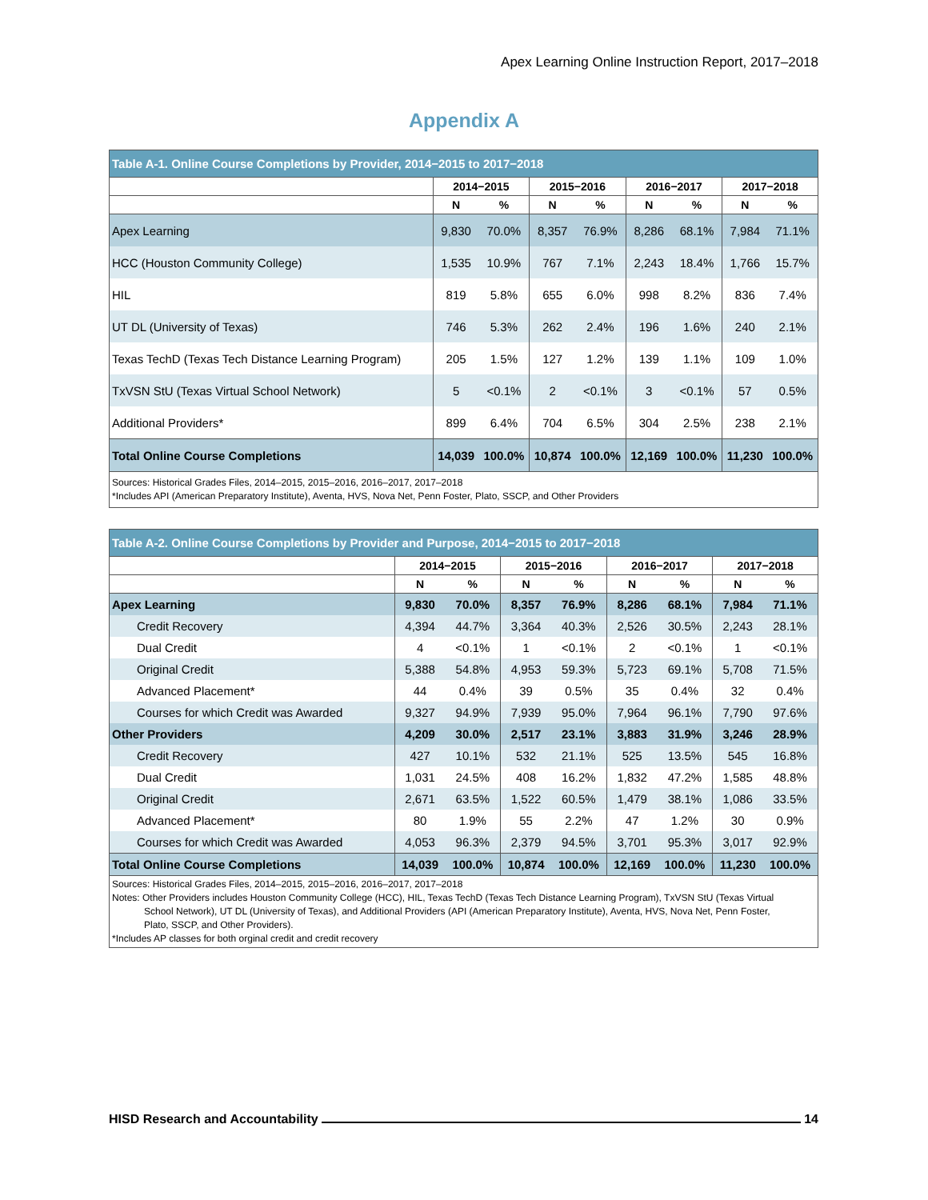Apex Learning Online Instruction Report, 2017–2018
Appendix A
| Table A-1. Online Course Completions by Provider, 2014−2015 to 2017−2018 | | | | | | | | |
| --- | --- | --- | --- | --- | --- | --- | --- | --- |
| | 2014−2015 | | 2015−2016 | | 2016−2017 | | 2017−2018 | |
| | N | % | N | % | N | % | N | % |
| Apex Learning | 9,830 | 70.0% | 8,357 | 76.9% | 8,286 | 68.1% | 7,984 | 71.1% |
| HCC (Houston Community College) | 1,535 | 10.9% | 767 | 7.1% | 2,243 | 18.4% | 1,766 | 15.7% |
| HIL | 819 | 5.8% | 655 | 6.0% | 998 | 8.2% | 836 | 7.4% |
| UT DL (University of Texas) | 746 | 5.3% | 262 | 2.4% | 196 | 1.6% | 240 | 2.1% |
| Texas TechD (Texas Tech Distance Learning Program) | 205 | 1.5% | 127 | 1.2% | 139 | 1.1% | 109 | 1.0% |
| TxVSN StU (Texas Virtual School Network) | 5 | <0.1% | 2 | <0.1% | 3 | <0.1% | 57 | 0.5% |
| Additional Providers* | 899 | 6.4% | 704 | 6.5% | 304 | 2.5% | 238 | 2.1% |
| Total Online Course Completions | 14,039 | 100.0% | 10,874 | 100.0% | 12,169 | 100.0% | 11,230 | 100.0% |
| Sources: Historical Grades Files, 2014–2015, 2015–2016, 2016–2017, 2017–2018 *Includes API (American Preparatory Institute), Aventa, HVS, Nova Net, Penn Foster, Plato, SSCP, and Other Providers | | | | | | | | |
| Table A-2. Online Course Completions by Provider and Purpose, 2014−2015 to 2017−2018 | | | | | | | | |
| --- | --- | --- | --- | --- | --- | --- | --- | --- |
| | 2014−2015 | | 2015−2016 | | 2016−2017 | | 2017−2018 | |
| | N | % | N | % | N | % | N | % |
| Apex Learning | 9,830 | 70.0% | 8,357 | 76.9% | 8,286 | 68.1% | 7,984 | 71.1% |
| Credit Recovery | 4,394 | 44.7% | 3,364 | 40.3% | 2,526 | 30.5% | 2,243 | 28.1% |
| Dual Credit | 4 | <0.1% | 1 | <0.1% | 2 | <0.1% | 1 | <0.1% |
| Original Credit | 5,388 | 54.8% | 4,953 | 59.3% | 5,723 | 69.1% | 5,708 | 71.5% |
| Advanced Placement* | 44 | 0.4% | 39 | 0.5% | 35 | 0.4% | 32 | 0.4% |
| Courses for which Credit was Awarded | 9,327 | 94.9% | 7,939 | 95.0% | 7,964 | 96.1% | 7,790 | 97.6% |
| Other Providers | 4,209 | 30.0% | 2,517 | 23.1% | 3,883 | 31.9% | 3,246 | 28.9% |
| Credit Recovery | 427 | 10.1% | 532 | 21.1% | 525 | 13.5% | 545 | 16.8% |
| Dual Credit | 1,031 | 24.5% | 408 | 16.2% | 1,832 | 47.2% | 1,585 | 48.8% |
| Original Credit | 2,671 | 63.5% | 1,522 | 60.5% | 1,479 | 38.1% | 1,086 | 33.5% |
| Advanced Placement* | 80 | 1.9% | 55 | 2.2% | 47 | 1.2% | 30 | 0.9% |
| Courses for which Credit was Awarded | 4,053 | 96.3% | 2,379 | 94.5% | 3,701 | 95.3% | 3,017 | 92.9% |
| Total Online Course Completions | 14,039 | 100.0% | 10,874 | 100.0% | 12,169 | 100.0% | 11,230 | 100.0% |
| Sources: Historical Grades Files, 2014–2015, 2015–2016, 2016–2017, 2017–2018 Notes: Other Providers includes Houston Community College (HCC), HIL, Texas TechD (Texas Tech Distance Learning Program), TxVSN StU (Texas Virtual School Network), UT DL (University of Texas), and Additional Providers (API (American Preparatory Institute), Aventa, HVS, Nova Net, Penn Foster, Plato, SSCP, and Other Providers). *Includes AP classes for both orginal credit and credit recovery | | | | | | | | |
HISD Research and Accountability 14